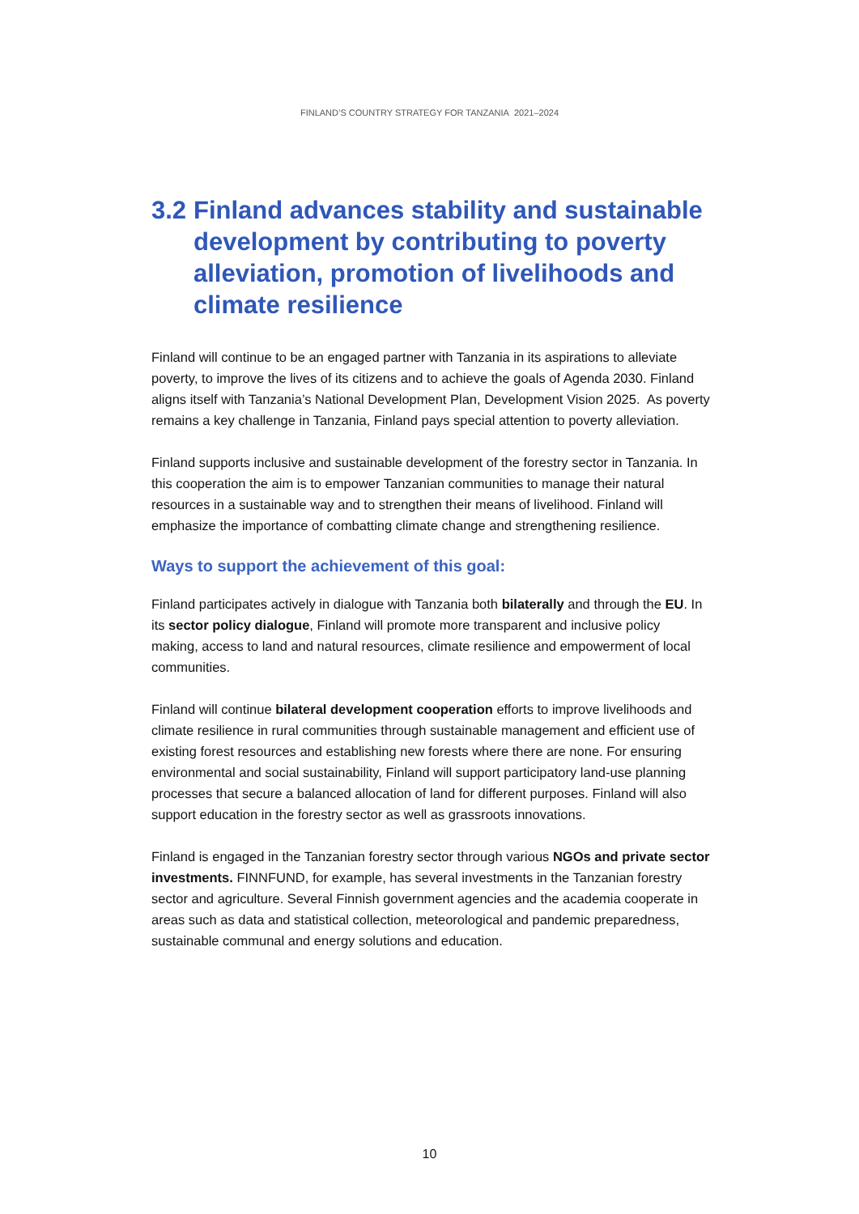FINLAND’S COUNTRY STRATEGY FOR TANZANIA 2021–2024
3.2 Finland advances stability and sustainable development by contributing to poverty alleviation, promotion of livelihoods and climate resilience
Finland will continue to be an engaged partner with Tanzania in its aspirations to alleviate poverty, to improve the lives of its citizens and to achieve the goals of Agenda 2030. Finland aligns itself with Tanzania’s National Development Plan, Development Vision 2025. As poverty remains a key challenge in Tanzania, Finland pays special attention to poverty alleviation.
Finland supports inclusive and sustainable development of the forestry sector in Tanzania. In this cooperation the aim is to empower Tanzanian communities to manage their natural resources in a sustainable way and to strengthen their means of livelihood. Finland will emphasize the importance of combatting climate change and strengthening resilience.
Ways to support the achievement of this goal:
Finland participates actively in dialogue with Tanzania both bilaterally and through the EU. In its sector policy dialogue, Finland will promote more transparent and inclusive policy making, access to land and natural resources, climate resilience and empowerment of local communities.
Finland will continue bilateral development cooperation efforts to improve livelihoods and climate resilience in rural communities through sustainable management and efficient use of existing forest resources and establishing new forests where there are none. For ensuring environmental and social sustainability, Finland will support participatory land-use planning processes that secure a balanced allocation of land for different purposes. Finland will also support education in the forestry sector as well as grassroots innovations.
Finland is engaged in the Tanzanian forestry sector through various NGOs and private sector investments. FINNFUND, for example, has several investments in the Tanzanian forestry sector and agriculture. Several Finnish government agencies and the academia cooperate in areas such as data and statistical collection, meteorological and pandemic preparedness, sustainable communal and energy solutions and education.
10